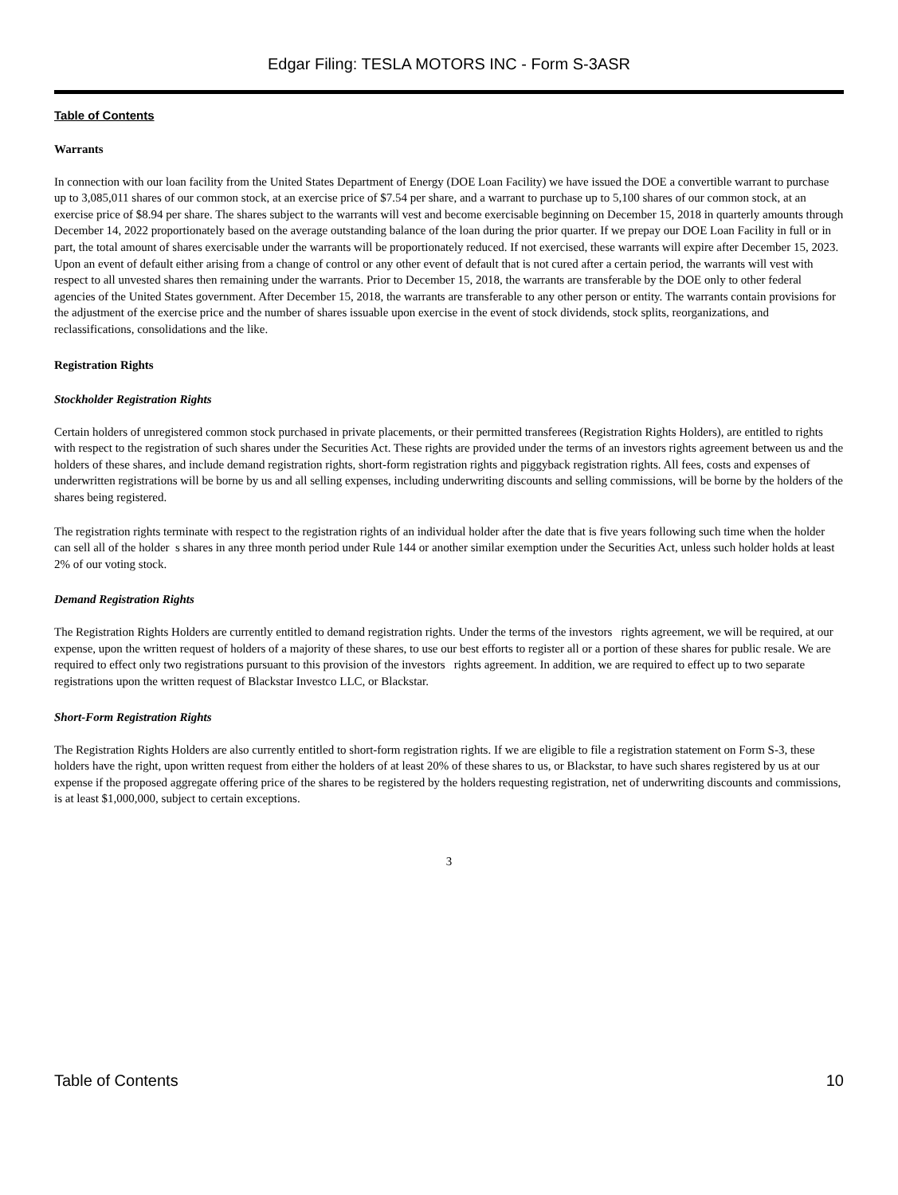Edgar Filing: TESLA MOTORS INC - Form S-3ASR
Table of Contents
Warrants
In connection with our loan facility from the United States Department of Energy (DOE Loan Facility) we have issued the DOE a convertible warrant to purchase up to 3,085,011 shares of our common stock, at an exercise price of $7.54 per share, and a warrant to purchase up to 5,100 shares of our common stock, at an exercise price of $8.94 per share. The shares subject to the warrants will vest and become exercisable beginning on December 15, 2018 in quarterly amounts through December 14, 2022 proportionately based on the average outstanding balance of the loan during the prior quarter. If we prepay our DOE Loan Facility in full or in part, the total amount of shares exercisable under the warrants will be proportionately reduced. If not exercised, these warrants will expire after December 15, 2023. Upon an event of default either arising from a change of control or any other event of default that is not cured after a certain period, the warrants will vest with respect to all unvested shares then remaining under the warrants. Prior to December 15, 2018, the warrants are transferable by the DOE only to other federal agencies of the United States government. After December 15, 2018, the warrants are transferable to any other person or entity. The warrants contain provisions for the adjustment of the exercise price and the number of shares issuable upon exercise in the event of stock dividends, stock splits, reorganizations, and reclassifications, consolidations and the like.
Registration Rights
Stockholder Registration Rights
Certain holders of unregistered common stock purchased in private placements, or their permitted transferees (Registration Rights Holders), are entitled to rights with respect to the registration of such shares under the Securities Act. These rights are provided under the terms of an investors rights agreement between us and the holders of these shares, and include demand registration rights, short-form registration rights and piggyback registration rights. All fees, costs and expenses of underwritten registrations will be borne by us and all selling expenses, including underwriting discounts and selling commissions, will be borne by the holders of the shares being registered.
The registration rights terminate with respect to the registration rights of an individual holder after the date that is five years following such time when the holder can sell all of the holder s shares in any three month period under Rule 144 or another similar exemption under the Securities Act, unless such holder holds at least 2% of our voting stock.
Demand Registration Rights
The Registration Rights Holders are currently entitled to demand registration rights. Under the terms of the investors rights agreement, we will be required, at our expense, upon the written request of holders of a majority of these shares, to use our best efforts to register all or a portion of these shares for public resale. We are required to effect only two registrations pursuant to this provision of the investors rights agreement. In addition, we are required to effect up to two separate registrations upon the written request of Blackstar Investco LLC, or Blackstar.
Short-Form Registration Rights
The Registration Rights Holders are also currently entitled to short-form registration rights. If we are eligible to file a registration statement on Form S-3, these holders have the right, upon written request from either the holders of at least 20% of these shares to us, or Blackstar, to have such shares registered by us at our expense if the proposed aggregate offering price of the shares to be registered by the holders requesting registration, net of underwriting discounts and commissions, is at least $1,000,000, subject to certain exceptions.
3
Table of Contents 10